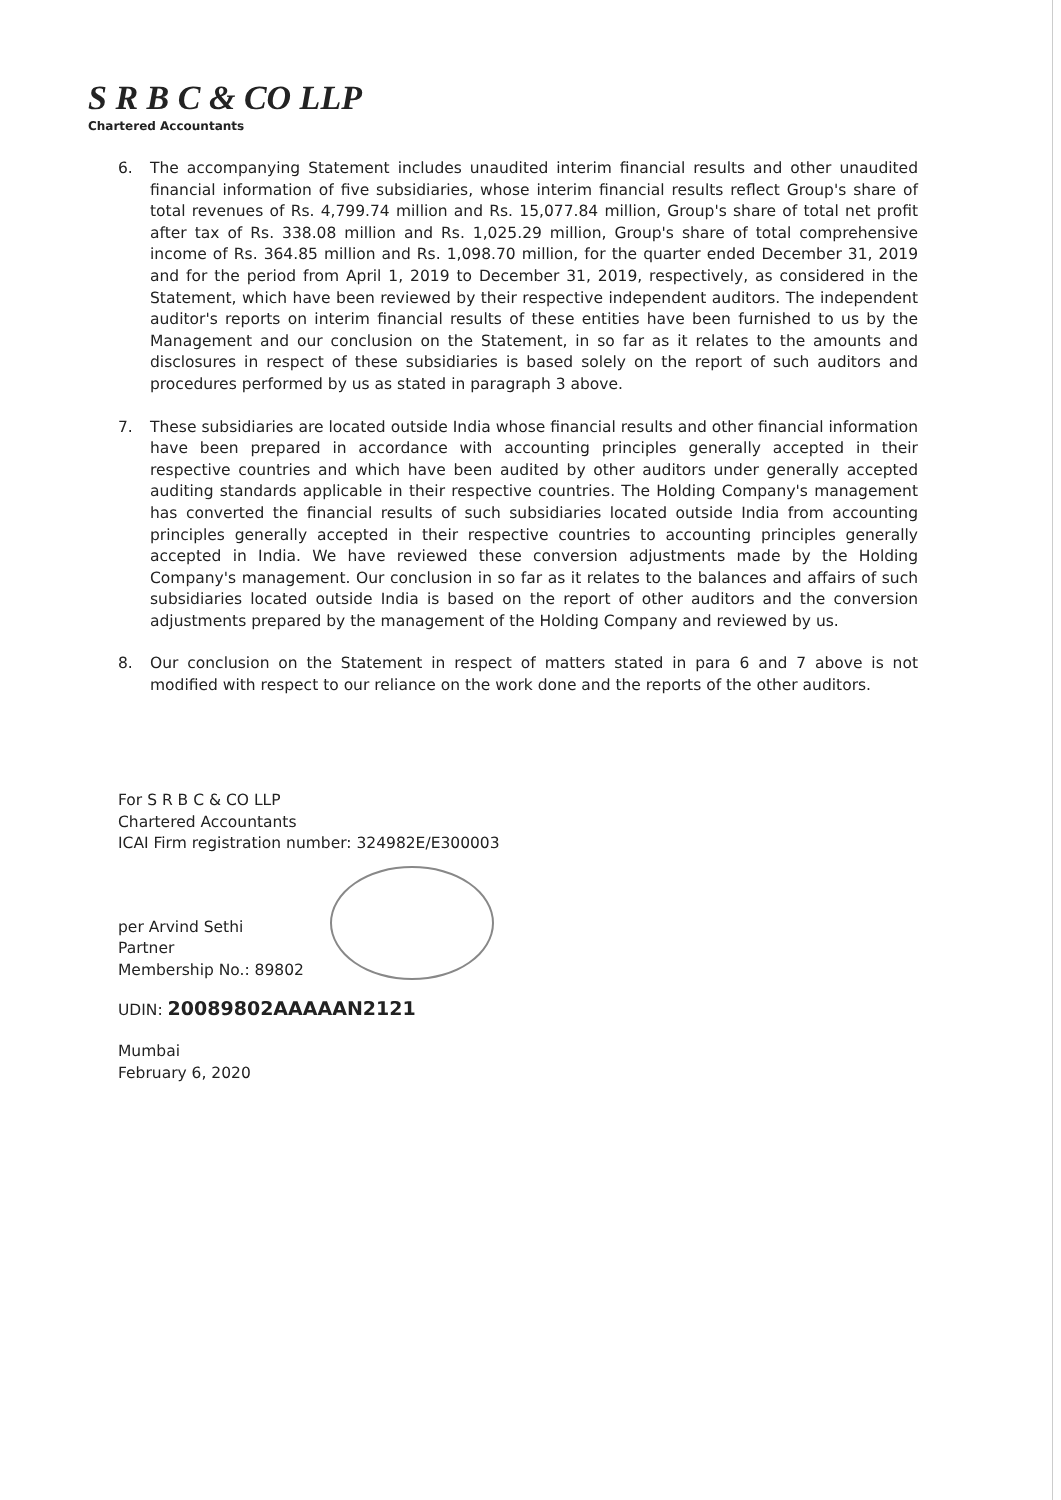S R B C & CO LLP
Chartered Accountants
6. The accompanying Statement includes unaudited interim financial results and other unaudited financial information of five subsidiaries, whose interim financial results reflect Group's share of total revenues of Rs. 4,799.74 million and Rs. 15,077.84 million, Group's share of total net profit after tax of Rs. 338.08 million and Rs. 1,025.29 million, Group's share of total comprehensive income of Rs. 364.85 million and Rs. 1,098.70 million, for the quarter ended December 31, 2019 and for the period from April 1, 2019 to December 31, 2019, respectively, as considered in the Statement, which have been reviewed by their respective independent auditors. The independent auditor's reports on interim financial results of these entities have been furnished to us by the Management and our conclusion on the Statement, in so far as it relates to the amounts and disclosures in respect of these subsidiaries is based solely on the report of such auditors and procedures performed by us as stated in paragraph 3 above.
7. These subsidiaries are located outside India whose financial results and other financial information have been prepared in accordance with accounting principles generally accepted in their respective countries and which have been audited by other auditors under generally accepted auditing standards applicable in their respective countries. The Holding Company's management has converted the financial results of such subsidiaries located outside India from accounting principles generally accepted in their respective countries to accounting principles generally accepted in India. We have reviewed these conversion adjustments made by the Holding Company's management. Our conclusion in so far as it relates to the balances and affairs of such subsidiaries located outside India is based on the report of other auditors and the conversion adjustments prepared by the management of the Holding Company and reviewed by us.
8. Our conclusion on the Statement in respect of matters stated in para 6 and 7 above is not modified with respect to our reliance on the work done and the reports of the other auditors.
For S R B C & CO LLP
Chartered Accountants
ICAI Firm registration number: 324982E/E300003
per Arvind Sethi
Partner
Membership No.: 89802
UDIN: 20089802AAAAAN2121
Mumbai
February 6, 2020